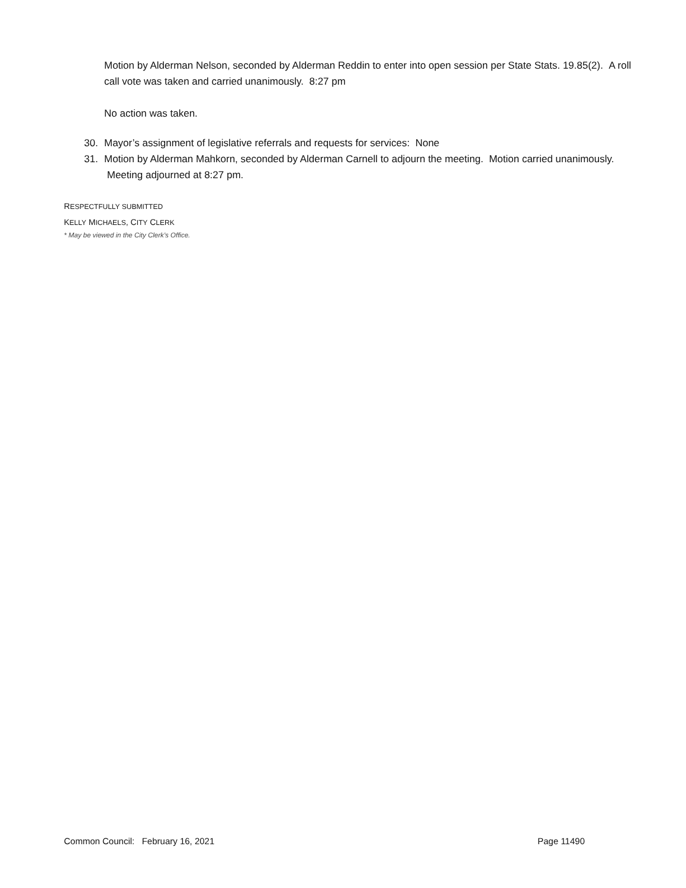Motion by Alderman Nelson, seconded by Alderman Reddin to enter into open session per State Stats. 19.85(2). A roll call vote was taken and carried unanimously. 8:27 pm
No action was taken.
30. Mayor’s assignment of legislative referrals and requests for services: None
31. Motion by Alderman Mahkorn, seconded by Alderman Carnell to adjourn the meeting. Motion carried unanimously. Meeting adjourned at 8:27 pm.
RESPECTFULLY SUBMITTED
KELLY MICHAELS, CITY CLERK
* May be viewed in the City Clerk’s Office.
Common Council: February 16, 2021 Page 11490